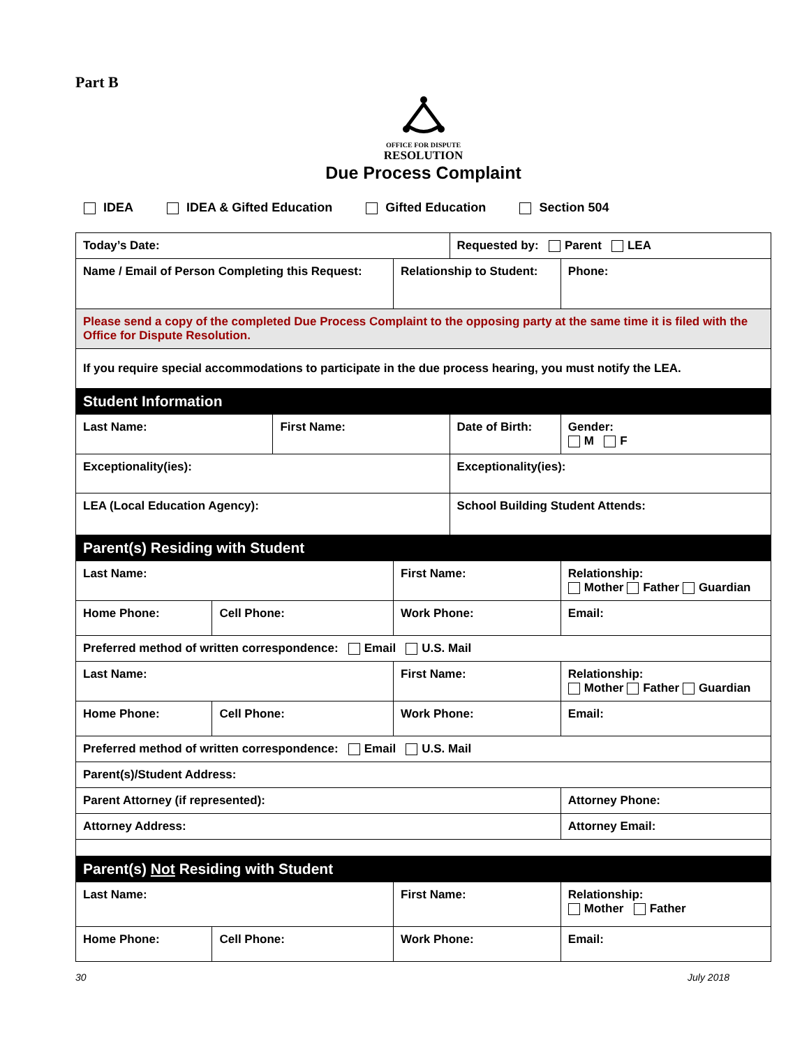Part B
OFFICE FOR DISPUTE
RESOLUTION
Due Process Complaint
IDEA IDEA & Gifted Education Gifted Education Section 504
| Today’s Date: | | | | Requested by: Parent LEA | | |
| Name / Email of Person Completing this Request: | | | Relationship to Student: | | | Phone: |
| Please send a copy of the completed Due Process Complaint to the opposing party at the same time it is filed with the Office for Dispute Resolution. | | | | | | |
| If you require special accommodations to participate in the due process hearing, you must notify the LEA. | | | | | | |
| Student Information | | | | | | |
| Last Name: | | First Name: | | Date of Birth: | | Gender: M F |
| Exceptionality(ies): | | | | Exceptionality(ies): | | |
| LEA (Local Education Agency): | | | | School Building Student Attends: | | |
| Parent(s) Residing with Student | | | | | | |
| Last Name: | | | First Name: | | Relationship: Mother Father Guardian | |
| Home Phone: | Cell Phone: | | Work Phone: | | Email: | |
| Preferred method of written correspondence: Email U.S. Mail | | | | | | |
| Last Name: | | | First Name: | | Relationship: Mother Father Guardian | |
| Home Phone: | Cell Phone: | | Work Phone: | | Email: | |
| Preferred method of written correspondence: Email U.S. Mail | | | | | | |
| Parent(s)/Student Address: | | | | | | |
| Parent Attorney (if represented): | | | | | Attorney Phone: | |
| Attorney Address: | | | | | Attorney Email: | |
| Parent(s) Not Residing with Student | | | | | | |
| Last Name: | | | First Name: | | Relationship: Mother Father | |
| Home Phone: | Cell Phone: | | Work Phone: | | Email: | |
30 July 2018